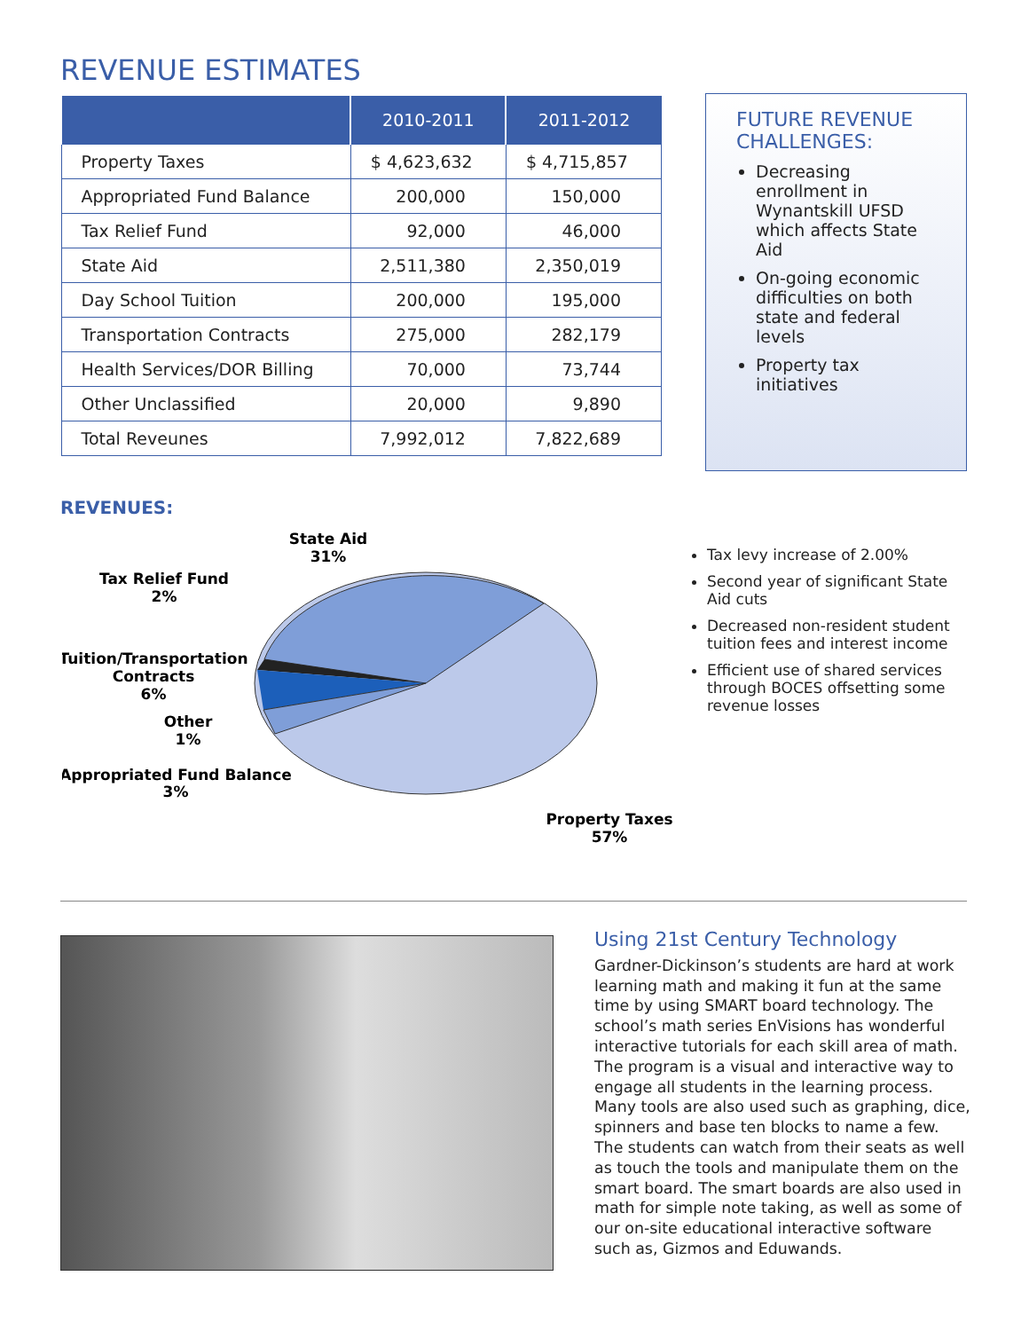REVENUE ESTIMATES
| | 2010-2011 | 2011-2012 |
| --- | --- | --- |
| Property Taxes | $ 4,623,632 | $ 4,715,857 |
| Appropriated Fund Balance | 200,000 | 150,000 |
| Tax Relief Fund | 92,000 | 46,000 |
| State Aid | 2,511,380 | 2,350,019 |
| Day School Tuition | 200,000 | 195,000 |
| Transportation Contracts | 275,000 | 282,179 |
| Health Services/DOR Billing | 70,000 | 73,744 |
| Other Unclassified | 20,000 | 9,890 |
| Total Reveunes | 7,992,012 | 7,822,689 |
FUTURE REVENUE CHALLENGES:
Decreasing enrollment in Wynantskill UFSD which affects State Aid
On-going economic difficulties on both state and federal levels
Property tax initiatives
REVENUES:
State Aid
31%
Tax Relief Fund
2%
Tuition/Transportation
Contracts
6%
Other
1%
Appropriated Fund Balance
3%
Property Taxes
57%
Tax levy increase of 2.00%
Second year of significant State Aid cuts
Decreased non-resident student tuition fees and interest income
Efficient use of shared services through BOCES offsetting some revenue losses
Using 21st Century Technology
Gardner-Dickinson’s students are hard at work learning math and making it fun at the same time by using SMART board technology. The school’s math series EnVisions has wonderful interactive tutorials for each skill area of math. The program is a visual and interactive way to engage all students in the learning process. Many tools are also used such as graphing, dice, spinners and base ten blocks to name a few. The students can watch from their seats as well as touch the tools and manipulate them on the smart board. The smart boards are also used in math for simple note taking, as well as some of our on-site educational interactive software such as, Gizmos and Eduwands.